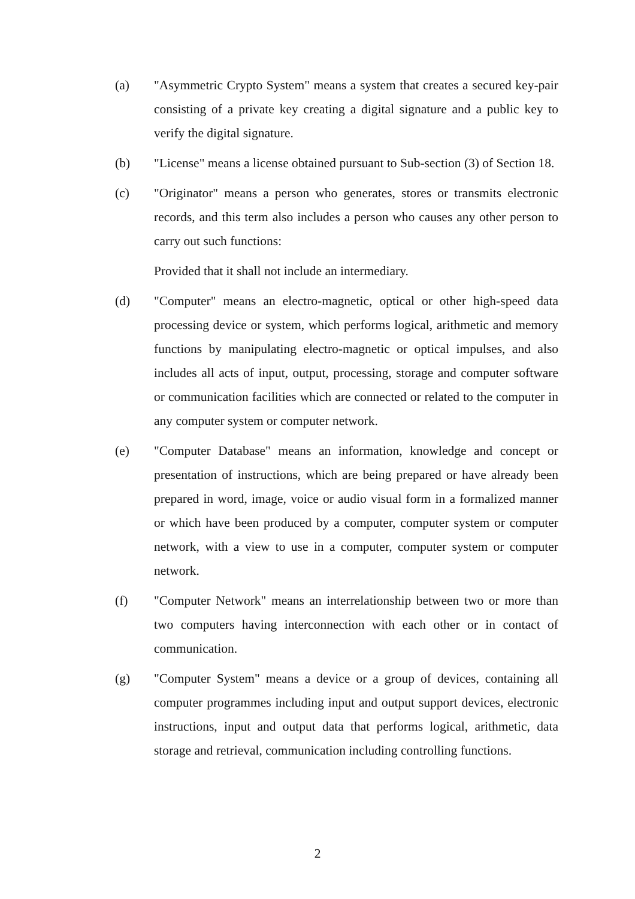(a) "Asymmetric Crypto System" means a system that creates a secured key-pair consisting of a private key creating a digital signature and a public key to verify the digital signature.
(b) "License" means a license obtained pursuant to Sub-section (3) of Section 18.
(c) "Originator" means a person who generates, stores or transmits electronic records, and this term also includes a person who causes any other person to carry out such functions:
Provided that it shall not include an intermediary.
(d) "Computer" means an electro-magnetic, optical or other high-speed data processing device or system, which performs logical, arithmetic and memory functions by manipulating electro-magnetic or optical impulses, and also includes all acts of input, output, processing, storage and computer software or communication facilities which are connected or related to the computer in any computer system or computer network.
(e) "Computer Database" means an information, knowledge and concept or presentation of instructions, which are being prepared or have already been prepared in word, image, voice or audio visual form in a formalized manner or which have been produced by a computer, computer system or computer network, with a view to use in a computer, computer system or computer network.
(f) "Computer Network" means an interrelationship between two or more than two computers having interconnection with each other or in contact of communication.
(g) "Computer System" means a device or a group of devices, containing all computer programmes including input and output support devices, electronic instructions, input and output data that performs logical, arithmetic, data storage and retrieval, communication including controlling functions.
2